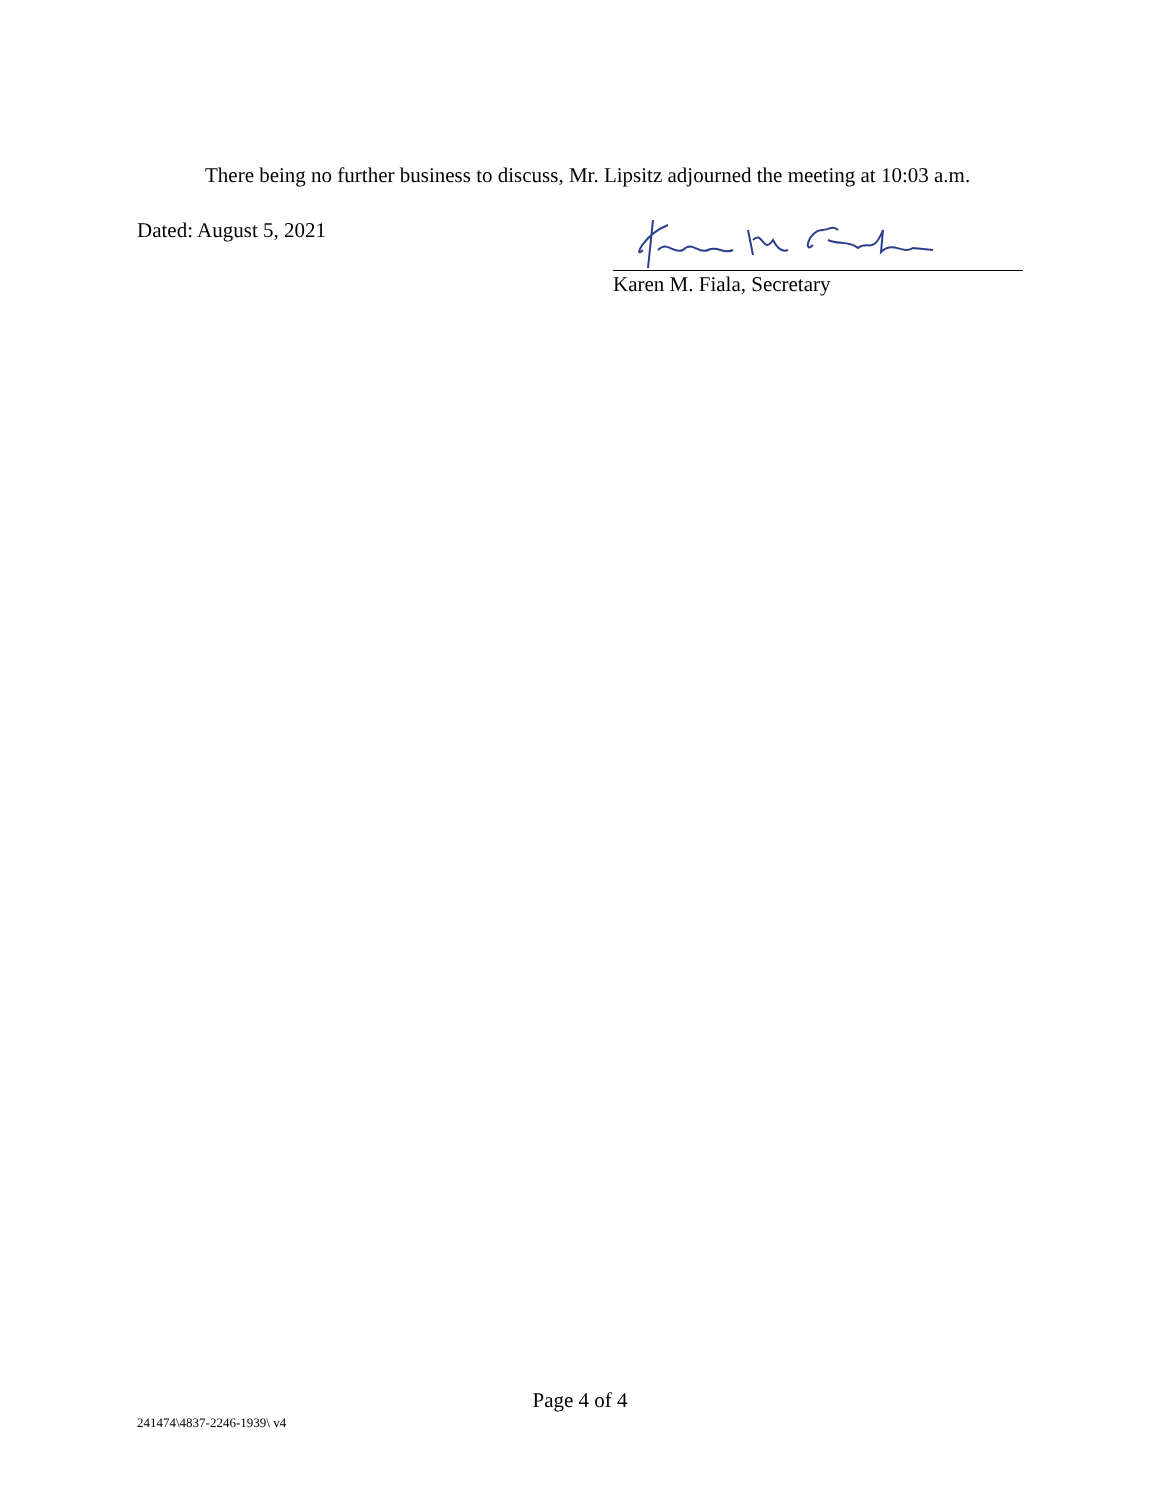There being no further business to discuss, Mr. Lipsitz adjourned the meeting at 10:03 a.m.
Dated: August 5, 2021
Karen M. Fiala, Secretary
Page 4 of 4
241474\4837-2246-1939\ v4